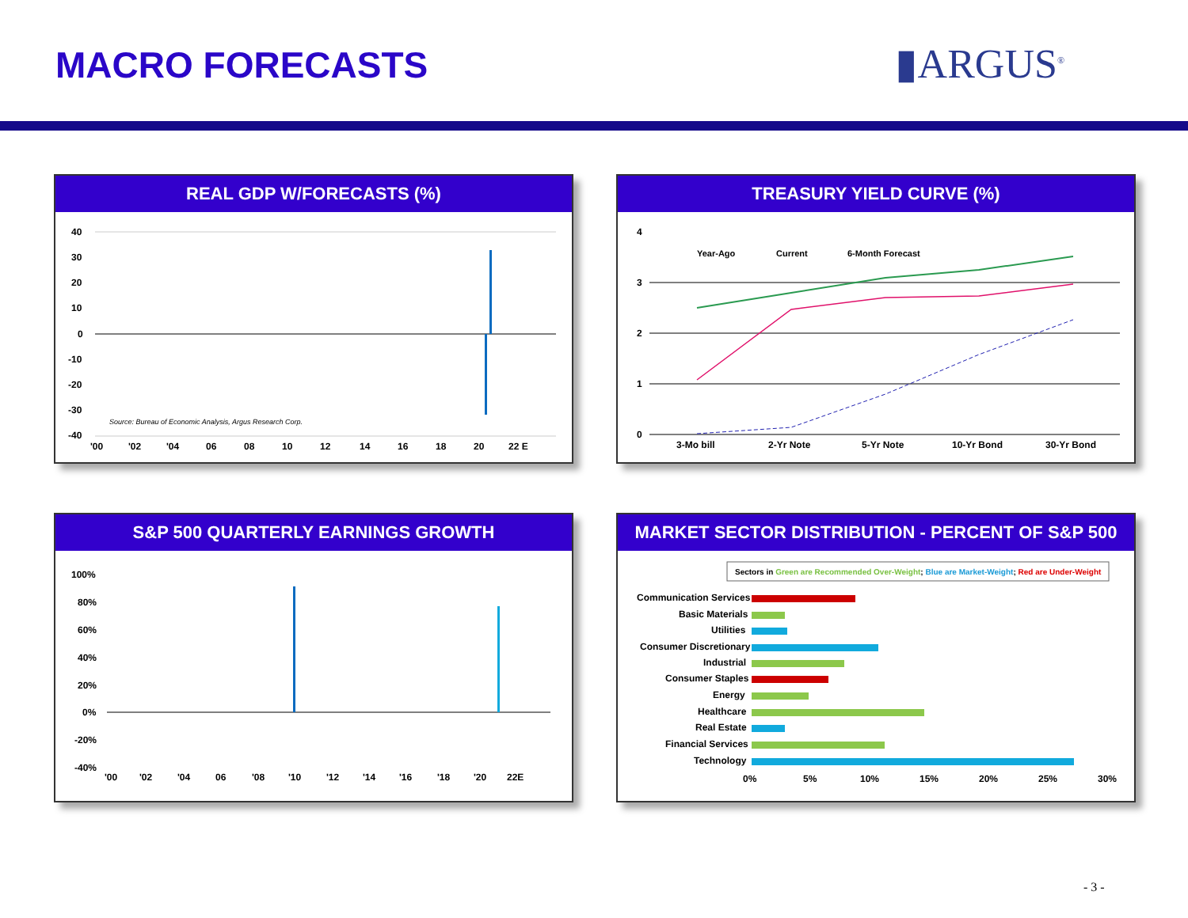MACRO FORECASTS ▮ARGUS<sup>®</sup>
REAL GDP W/FORECASTS (%)
40
30
20
10
0
-10
-20
-30
-40
Source: Bureau of Economic Analysis, Argus Research Corp.
'00
'02
'04
06
08
10
12
14
16
18
20
22 E
TREASURY YIELD CURVE (%)
4
3
2
1
0
Year-Ago
Current
6-Month Forecast
3-Mo bill
2-Yr Note
5-Yr Note
10-Yr Bond
30-Yr Bond
S&P 500 QUARTERLY EARNINGS GROWTH
100%
80%
60%
40%
20%
0%
-20%
-40%
'00
'02
'04
06
'08
'10
'12
'14
'16
'18
'20
22E
MARKET SECTOR DISTRIBUTION - PERCENT OF S&P 500
Sectors in Green are Recommended Over-Weight; Blue are Market-Weight; Red are Under-Weight
Communication Services
Basic Materials
Utilities
Consumer Discretionary
Industrial
Consumer Staples
Energy
Healthcare
Real Estate
Financial Services
Technology
0%
5%
10%
15%
20%
25%
30%
- 3 -